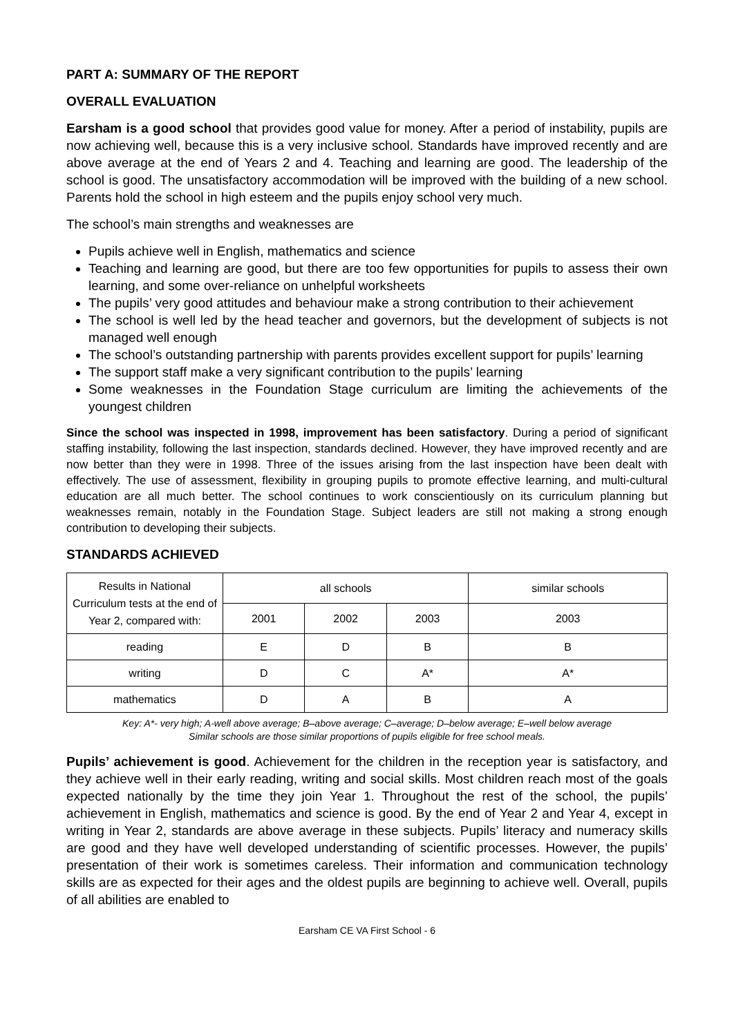PART A: SUMMARY OF THE REPORT
OVERALL EVALUATION
Earsham is a good school that provides good value for money. After a period of instability, pupils are now achieving well, because this is a very inclusive school. Standards have improved recently and are above average at the end of Years 2 and 4. Teaching and learning are good. The leadership of the school is good. The unsatisfactory accommodation will be improved with the building of a new school. Parents hold the school in high esteem and the pupils enjoy school very much.
The school’s main strengths and weaknesses are
Pupils achieve well in English, mathematics and science
Teaching and learning are good, but there are too few opportunities for pupils to assess their own learning, and some over-reliance on unhelpful worksheets
The pupils’ very good attitudes and behaviour make a strong contribution to their achievement
The school is well led by the head teacher and governors, but the development of subjects is not managed well enough
The school’s outstanding partnership with parents provides excellent support for pupils’ learning
The support staff make a very significant contribution to the pupils’ learning
Some weaknesses in the Foundation Stage curriculum are limiting the achievements of the youngest children
Since the school was inspected in 1998, improvement has been satisfactory. During a period of significant staffing instability, following the last inspection, standards declined. However, they have improved recently and are now better than they were in 1998. Three of the issues arising from the last inspection have been dealt with effectively. The use of assessment, flexibility in grouping pupils to promote effective learning, and multi-cultural education are all much better. The school continues to work conscientiously on its curriculum planning but weaknesses remain, notably in the Foundation Stage. Subject leaders are still not making a strong enough contribution to developing their subjects.
STANDARDS ACHIEVED
| Results in National Curriculum tests at the end of Year 2, compared with: | all schools | | | similar schools |
| --- | --- | --- | --- | --- |
| | 2001 | 2002 | 2003 | 2003 |
| reading | E | D | B | B |
| writing | D | C | A* | A* |
| mathematics | D | A | B | A |
Key: A*- very high; A-well above average; B–above average; C–average; D–below average; E–well below average
Similar schools are those similar proportions of pupils eligible for free school meals.
Pupils’ achievement is good. Achievement for the children in the reception year is satisfactory, and they achieve well in their early reading, writing and social skills. Most children reach most of the goals expected nationally by the time they join Year 1. Throughout the rest of the school, the pupils’ achievement in English, mathematics and science is good. By the end of Year 2 and Year 4, except in writing in Year 2, standards are above average in these subjects. Pupils’ literacy and numeracy skills are good and they have well developed understanding of scientific processes. However, the pupils’ presentation of their work is sometimes careless. Their information and communication technology skills are as expected for their ages and the oldest pupils are beginning to achieve well. Overall, pupils of all abilities are enabled to
Earsham CE VA First School - 6